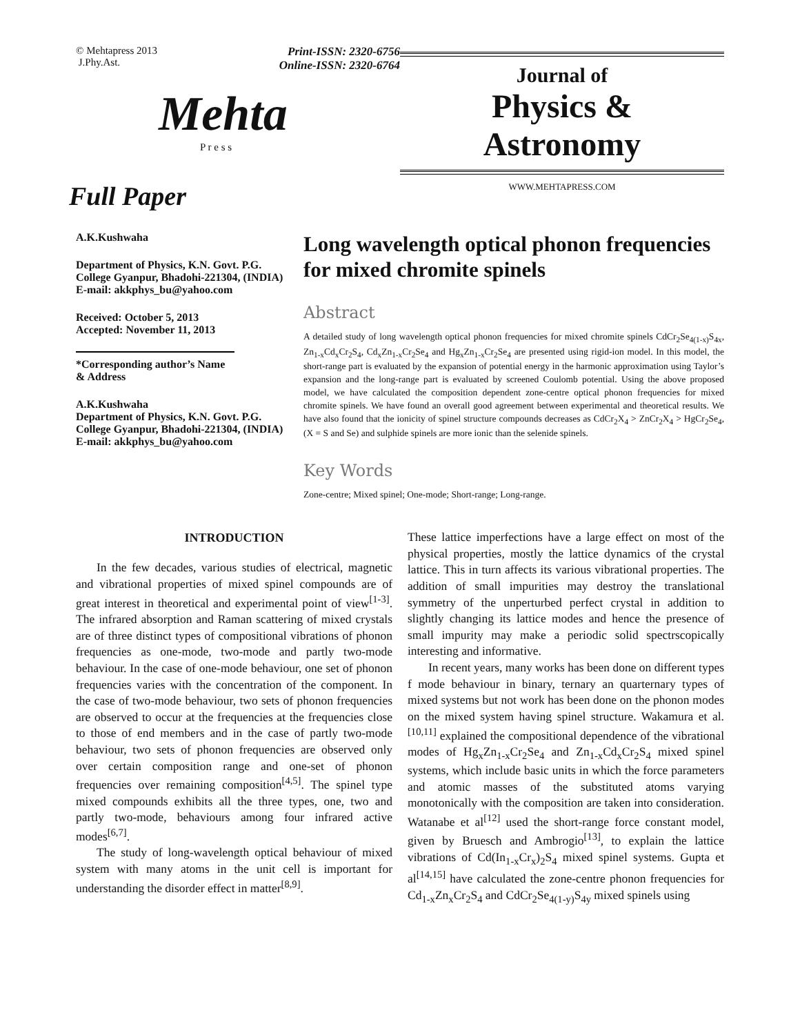© Mehtapress 2013
J.Phy.Ast. Print-ISSN: 2320-6756
Online-ISSN: 2320-6764
Mehta
P r e s s
Full Paper
Journal of
Physics &
Astronomy
WWW.MEHTAPRESS.COM
A.K.Kushwaha
Department of Physics, K.N. Govt. P.G. College Gyanpur, Bhadohi-221304, (INDIA)
E-mail: akkphys_bu@yahoo.com
Received: October 5, 2013
Accepted: November 11, 2013
*Corresponding author’s Name & Address
A.K.Kushwaha
Department of Physics, K.N. Govt. P.G. College Gyanpur, Bhadohi-221304, (INDIA)
E-mail: akkphys_bu@yahoo.com
Long wavelength optical phonon frequencies for mixed chromite spinels
Abstract
A detailed study of long wavelength optical phonon frequencies for mixed chromite spinels CdCr<sub>2</sub>Se<sub>4(1-x)</sub>S<sub>4x</sub>, Zn<sub>1-x</sub>Cd<sub>x</sub>Cr<sub>2</sub>S<sub>4</sub>, Cd<sub>x</sub>Zn<sub>1-x</sub>Cr<sub>2</sub>Se<sub>4</sub> and Hg<sub>x</sub>Zn<sub>1-x</sub>Cr<sub>2</sub>Se<sub>4</sub> are presented using rigid-ion model. In this model, the short-range part is evaluated by the expansion of potential energy in the harmonic approximation using Taylor’s expansion and the long-range part is evaluated by screened Coulomb potential. Using the above proposed model, we have calculated the composition dependent zone-centre optical phonon frequencies for mixed chromite spinels. We have found an overall good agreement between experimental and theoretical results. We have also found that the ionicity of spinel structure compounds decreases as CdCr<sub>2</sub>X<sub>4</sub> > ZnCr<sub>2</sub>X<sub>4</sub> > HgCr<sub>2</sub>Se<sub>4</sub>, (X = S and Se) and sulphide spinels are more ionic than the selenide spinels.
Key Words
Zone-centre; Mixed spinel; One-mode; Short-range; Long-range.
INTRODUCTION
In the few decades, various studies of electrical, magnetic and vibrational properties of mixed spinel compounds are of great interest in theoretical and experimental point of view<sup>[1-3]</sup>. The infrared absorption and Raman scattering of mixed crystals are of three distinct types of compositional vibrations of phonon frequencies as one-mode, two-mode and partly two-mode behaviour. In the case of one-mode behaviour, one set of phonon frequencies varies with the concentration of the component. In the case of two-mode behaviour, two sets of phonon frequencies are observed to occur at the frequencies at the frequencies close to those of end members and in the case of partly two-mode behaviour, two sets of phonon frequencies are observed only over certain composition range and one-set of phonon frequencies over remaining composition<sup>[4,5]</sup>. The spinel type mixed compounds exhibits all the three types, one, two and partly two-mode, behaviours among four infrared active modes<sup>[6,7]</sup>.
The study of long-wavelength optical behaviour of mixed system with many atoms in the unit cell is important for understanding the disorder effect in matter<sup>[8,9]</sup>.
These lattice imperfections have a large effect on most of the physical properties, mostly the lattice dynamics of the crystal lattice. This in turn affects its various vibrational properties. The addition of small impurities may destroy the translational symmetry of the unperturbed perfect crystal in addition to slightly changing its lattice modes and hence the presence of small impurity may make a periodic solid spectrscopically interesting and informative.
In recent years, many works has been done on different types f mode behaviour in binary, ternary an quarternary types of mixed systems but not work has been done on the phonon modes on the mixed system having spinel structure. Wakamura et al.<sup>[10,11]</sup> explained the compositional dependence of the vibrational modes of Hg<sub>x</sub>Zn<sub>1-x</sub>Cr<sub>2</sub>Se<sub>4</sub> and Zn<sub>1-x</sub>Cd<sub>x</sub>Cr<sub>2</sub>S<sub>4</sub> mixed spinel systems, which include basic units in which the force parameters and atomic masses of the substituted atoms varying monotonically with the composition are taken into consideration. Watanabe et al<sup>[12]</sup> used the short-range force constant model, given by Bruesch and Ambrogio<sup>[13]</sup>, to explain the lattice vibrations of Cd(In<sub>1-x</sub>Cr<sub>x</sub>)<sub>2</sub>S<sub>4</sub> mixed spinel systems. Gupta et al<sup>[14,15]</sup> have calculated the zone-centre phonon frequencies for Cd<sub>1-x</sub>Zn<sub>x</sub>Cr<sub>2</sub>S<sub>4</sub> and CdCr<sub>2</sub>Se<sub>4(1-y)</sub>S<sub>4y</sub> mixed spinels using